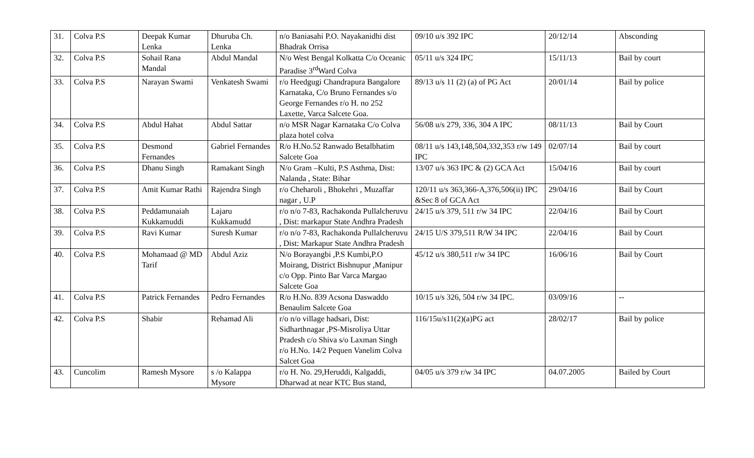| 31. | Colva P.S | Deepak Kumar Lenka | Dhuruba Ch. Lenka | n/o Baniasahi P.O. Nayakanidhi dist Bhadrak Orrisa | 09/10 u/s 392 IPC | 20/12/14 | Absconding |
| 32. | Colva P.S | Sohail Rana Mandal | Abdul Mandal | N/o West Bengal Kolkatta C/o Oceanic Paradise 3<sup>rd</sup>Ward Colva | 05/11 u/s 324 IPC | 15/11/13 | Bail by court |
| 33. | Colva P.S | Narayan Swami | Venkatesh Swami | r/o Heedgugi Chandrapura Bangalore Karnataka, C/o Bruno Fernandes s/o George Fernandes r/o H. no 252 Laxette, Varca Salcete Goa. | 89/13 u/s 11 (2) (a) of PG Act | 20/01/14 | Bail by police |
| 34. | Colva P.S | Abdul Hahat | Abdul Sattar | n/o MSR Nagar Karnataka C/o Colva plaza hotel colva | 56/08 u/s 279, 336, 304 A IPC | 08/11/13 | Bail by Court |
| 35. | Colva P.S | Desmond Fernandes | Gabriel Fernandes | R/o H.No.52 Ranwado Betalbhatim Salcete Goa | 08/11 u/s 143,148,504,332,353 r/w 149 IPC | 02/07/14 | Bail by court |
| 36. | Colva P.S | Dhanu Singh | Ramakant Singh | N/o Gram –Kulti, P.S Asthma, Dist: Nalanda , State: Bihar | 13/07 u/s 363 IPC & (2) GCA Act | 15/04/16 | Bail by court |
| 37. | Colva P.S | Amit Kumar Rathi | Rajendra Singh | r/o Cheharoli , Bhokehri , Muzaffar nagar , U.P | 120/11 u/s 363,366-A,376,506(ii) IPC &Sec 8 of GCA Act | 29/04/16 | Bail by Court |
| 38. | Colva P.S | Peddamunaiah Kukkamuddi | Lajaru Kukkamudd | r/o n/o 7-83, Rachakonda Pullalcheruvu , Dist: markapur State Andhra Pradesh | 24/15 u/s 379, 511 r/w 34 IPC | 22/04/16 | Bail by Court |
| 39. | Colva P.S | Ravi Kumar | Suresh Kumar | r/o n/o 7-83, Rachakonda Pullalcheruvu , Dist: Markapur State Andhra Pradesh | 24/15 U/S 379,511 R/W 34 IPC | 22/04/16 | Bail by Court |
| 40. | Colva P.S | Mohamaad @ MD Tarif | Abdul Aziz | N/o Borayangbi ,P.S Kumbi,P.O Moirang, District Bishnupur ,Manipur c/o Opp. Pinto Bar Varca Margao Salcete Goa | 45/12 u/s 380,511 r/w 34 IPC | 16/06/16 | Bail by Court |
| 41. | Colva P.S | Patrick Fernandes | Pedro Fernandes | R/o H.No. 839 Acsona Daswaddo Benaulim Salcete Goa | 10/15 u/s 326, 504 r/w 34 IPC. | 03/09/16 | -- |
| 42. | Colva P.S | Shabir | Rehamad Ali | r/o n/o village hadsari, Dist: Sidharthnagar ,PS-Misroliya Uttar Pradesh c/o Shiva s/o Laxman Singh r/o H.No. 14/2 Pequen Vanelim Colva Salcet Goa | 116/15u/s11(2)(a)PG act | 28/02/17 | Bail by police |
| 43. | Cuncolim | Ramesh Mysore | s /o Kalappa Mysore | r/o H. No. 29,Heruddi, Kalgaddi, Dharwad at near KTC Bus stand, | 04/05 u/s 379 r/w 34 IPC | 04.07.2005 | Bailed by Court |